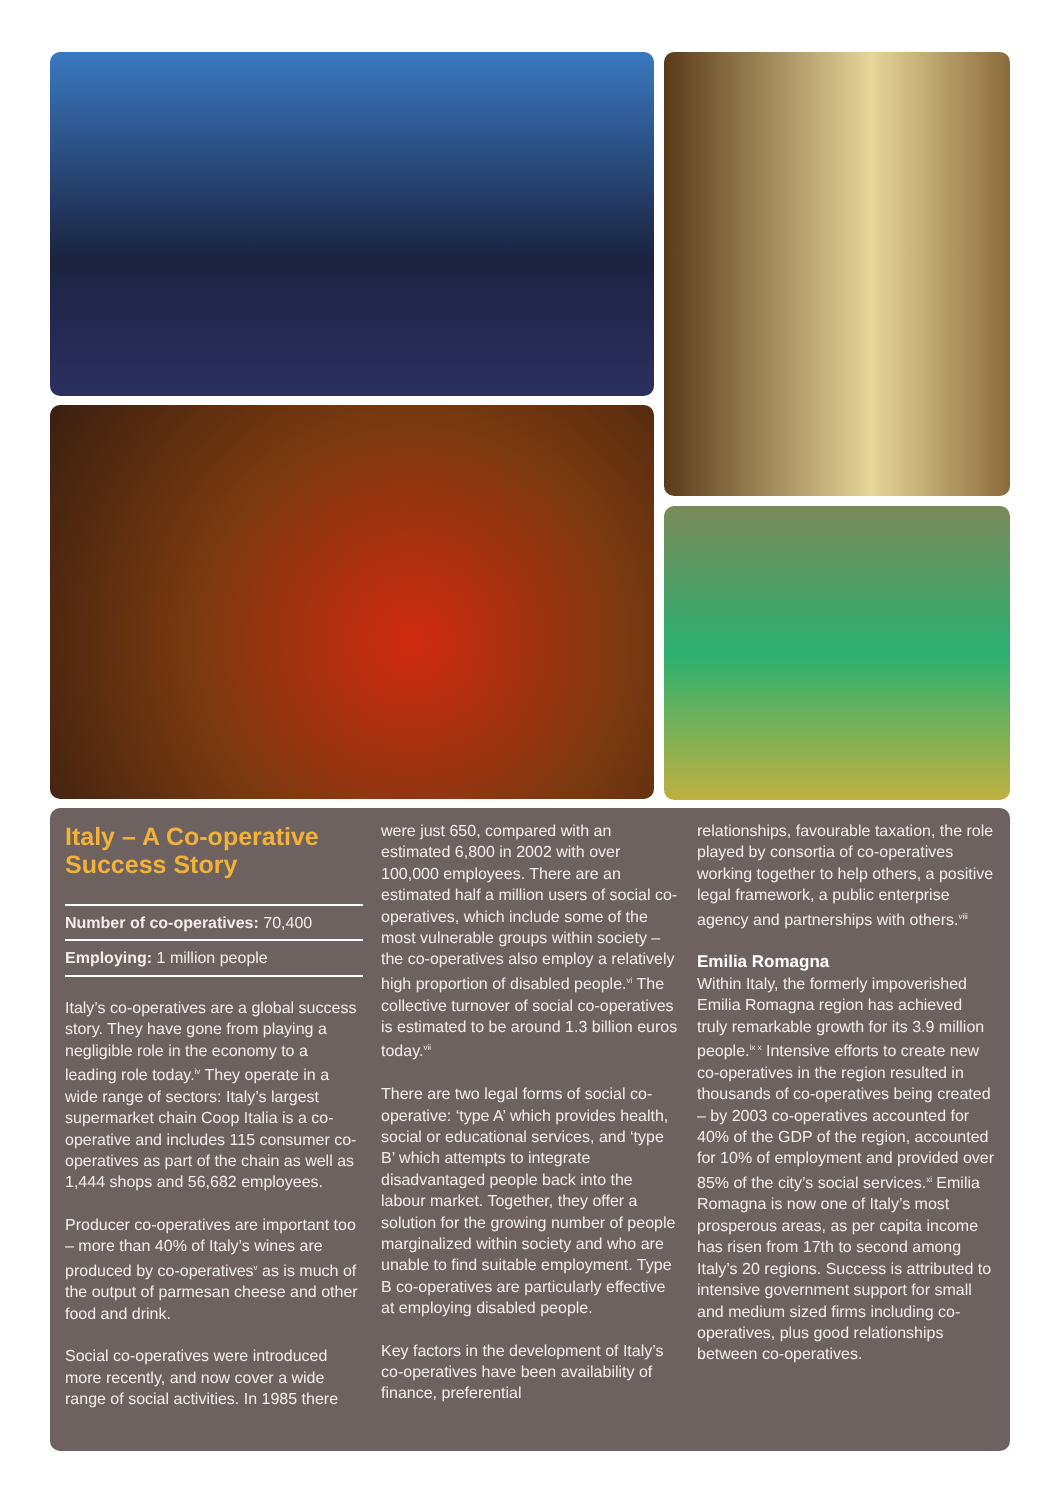Italy – A Co-operative Success Story
Number of co-operatives: 70,400
Employing: 1 million people
Italy’s co-operatives are a global success story. They have gone from playing a negligible role in the economy to a leading role today.<sup>iv</sup> They operate in a wide range of sectors: Italy’s largest supermarket chain Coop Italia is a co-operative and includes 115 consumer co-operatives as part of the chain as well as 1,444 shops and 56,682 employees.
Producer co-operatives are important too – more than 40% of Italy’s wines are produced by co-operatives<sup>v</sup> as is much of the output of parmesan cheese and other food and drink.
Social co-operatives were introduced more recently, and now cover a wide range of social activities. In 1985 there
were just 650, compared with an estimated 6,800 in 2002 with over 100,000 employees. There are an estimated half a million users of social co-operatives, which include some of the most vulnerable groups within society – the co-operatives also employ a relatively high proportion of disabled people.<sup>vi</sup> The collective turnover of social co-operatives is estimated to be around 1.3 billion euros today.<sup>vii</sup>
There are two legal forms of social co-operative: ‘type A’ which provides health, social or educational services, and ‘type B’ which attempts to integrate disadvantaged people back into the labour market. Together, they offer a solution for the growing number of people marginalized within society and who are unable to find suitable employment. Type B co-operatives are particularly effective at employing disabled people.
Key factors in the development of Italy’s co-operatives have been availability of finance, preferential
relationships, favourable taxation, the role played by consortia of co-operatives working together to help others, a positive legal framework, a public enterprise agency and partnerships with others.<sup>viii</sup>
Emilia Romagna
Within Italy, the formerly impoverished Emilia Romagna region has achieved truly remarkable growth for its 3.9 million people.<sup>ix x</sup> Intensive efforts to create new co-operatives in the region resulted in thousands of co-operatives being created – by 2003 co-operatives accounted for 40% of the GDP of the region, accounted for 10% of employment and provided over 85% of the city’s social services.<sup>xi</sup> Emilia Romagna is now one of Italy’s most prosperous areas, as per capita income has risen from 17th to second among Italy’s 20 regions. Success is attributed to intensive government support for small and medium sized firms including co-operatives, plus good relationships between co-operatives.